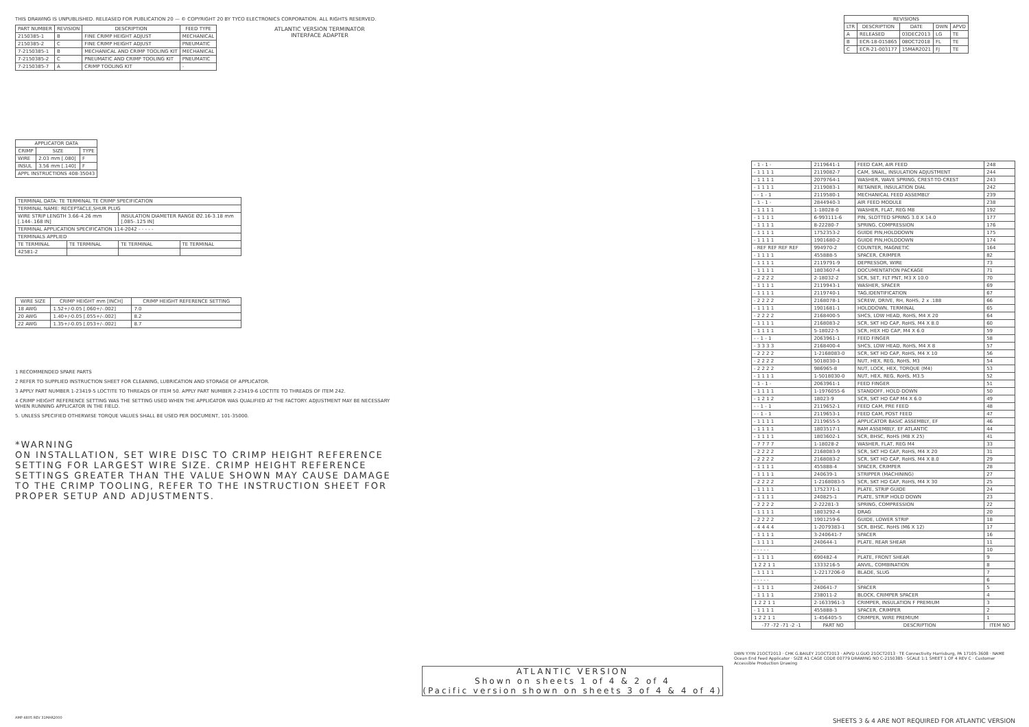ATLANTIC VERSION TERMINATOR
INTERFACE ADAPTER
THIS DRAWING IS UNPUBLISHED. RELEASED FOR PUBLICATION 20 — © COPYRIGHT 20 BY TYCO ELECTRONICS CORPORATION. ALL RIGHTS RESERVED.
| PART NUMBER | REVISION | DESCRIPTION | FEED TYPE |
| --- | --- | --- | --- |
| 2150385-1 | B | FINE CRIMP HEIGHT ADJUST | MECHANICAL |
| 2150385-2 | C | FINE CRIMP HEIGHT ADJUST | PNEUMATIC |
| 7-2150385-1 | B | MECHANICAL AND CRIMP TOOLING KIT | MECHANICAL |
| 7-2150385-2 | C | PNEUMATIC AND CRIMP TOOLING KIT | PNEUMATIC |
| 7-2150385-7 | A | CRIMP TOOLING KIT | - |
| APPLICATOR DATA | | |
| --- | --- | --- |
| CRIMP | SIZE | TYPE |
| WIRE | 2.03 mm [.080] | F |
| INSUL | 3.56 mm [.140] | F |
| APPL INSTRUCTIONS 408-35043 | | |
| TERMINAL DATA: TE TERMINAL TE CRIMP SPECIFICATION | | | |
| TERMINAL NAME: RECEPTACLE,SHUR PLUG | | | |
| WIRE STRIP LENGTH 3.66-4.26 mm [.144-.168 IN] | | INSULATION DIAMETER RANGE Ø2.16-3.18 mm [.085-.125 IN] | |
| TERMINAL APPLICATION SPECIFICATION 114-2042 - - - - - | | | |
| TERMINALS APPLIED | | | |
| TE TERMINAL | TE TERMINAL | TE TERMINAL | TE TERMINAL |
| 42581-2 | | | |
| WIRE SIZE | CRIMP HEIGHT mm [INCH] | CRIMP HEIGHT REFERENCE SETTING |
| --- | --- | --- |
| 18 AWG | 1.52+/-0.05 [.060+/-.002] | 7.0 |
| 20 AWG | 1.40+/-0.05 [.055+/-.002] | 8.2 |
| 22 AWG | 1.35+/-0.05 [.053+/-.002] | 8.7 |
1 RECOMMENDED SPARE PARTS
2 REFER TO SUPPLIED INSTRUCTION SHEET FOR CLEANING, LUBRICATION AND STORAGE OF APPLICATOR.
3 APPLY PART NUMBER 1-23419-5 LOCTITE TO THREADS OF ITEM 50. APPLY PART NUMBER 2-23419-6 LOCTITE TO THREADS OF ITEM 242.
4 CRIMP HEIGHT REFERENCE SETTING WAS THE SETTING USED WHEN THE APPLICATOR WAS QUALIFIED AT THE FACTORY. ADJUSTMENT MAY BE NECESSARY WHEN RUNNING APPLICATOR IN THE FIELD.
5. UNLESS SPECIFIED OTHERWISE TORQUE VALUES SHALL BE USED PER DOCUMENT, 101-35000.
*WARNING
ON INSTALLATION, SET WIRE DISC TO CRIMP HEIGHT REFERENCE SETTING FOR LARGEST WIRE SIZE. CRIMP HEIGHT REFERENCE SETTINGS GREATER THAN THE VALUE SHOWN MAY CAUSE DAMAGE TO THE CRIMP TOOLING, REFER TO THE INSTRUCTION SHEET FOR PROPER SETUP AND ADJUSTMENTS.
| REVISIONS | | | | |
| --- | --- | --- | --- | --- |
| LTR | DESCRIPTION | DATE | DWN | APVD |
| A | RELEASED | 03DEC2013 | LG | TE |
| B | ECR-18-015865 | 08OCT2018 | FL | TE |
| C | ECR-21-003177 | 15MAR2021 | FJ | TE |
| - 1 - 1 - | 2119641-1 | FEED CAM, AIR FEED | 248 |
| - 1 1 1 1 | 2119082-7 | CAM, SNAIL, INSULATION ADJUSTMENT | 244 |
| - 1 1 1 1 | 2079764-1 | WASHER, WAVE SPRING, CREST-TO-CREST | 243 |
| - 1 1 1 1 | 2119083-1 | RETAINER, INSULATION DIAL | 242 |
| - - 1 - 1 | 2119580-1 | MECHANICAL FEED ASSEMBLY | 239 |
| - 1 - 1 - | 2844940-3 | AIR FEED MODULE | 238 |
| - 1 1 1 1 | 1-18028-0 | WASHER, FLAT, REG M8 | 192 |
| - 1 1 1 1 | 6-993111-6 | PIN, SLOTTED SPRING 3.0 X 14.0 | 177 |
| - 1 1 1 1 | 8-22280-7 | SPRING, COMPRESSION | 176 |
| - 1 1 1 1 | 1752353-2 | GUIDE PIN,HOLDDOWN | 175 |
| - 1 1 1 1 | 1901680-2 | GUIDE PIN,HOLDDOWN | 174 |
| - REF REF REF REF | 994970-2 | COUNTER, MAGNETIC | 164 |
| - 1 1 1 1 | 455888-5 | SPACER, CRIMPER | 82 |
| - 1 1 1 1 | 2119791-9 | DEPRESSOR, WIRE | 73 |
| - 1 1 1 1 | 1803607-4 | DOCUMENTATION PACKAGE | 71 |
| - 2 2 2 2 | 2-18032-2 | SCR, SET, FLT PNT, M3 X 10.0 | 70 |
| - 1 1 1 1 | 2119943-1 | WASHER, SPACER | 69 |
| - 1 1 1 1 | 2119740-1 | TAG,IDENTIFICATION | 67 |
| - 2 2 2 2 | 2168078-1 | SCREW, DRIVE, RH, RoHS, 2 x .188 | 66 |
| - 1 1 1 1 | 1901681-1 | HOLDDOWN, TERMINAL | 65 |
| - 2 2 2 2 | 2168400-5 | SHCS, LOW HEAD, RoHS, M4 X 20 | 64 |
| - 1 1 1 1 | 2168083-2 | SCR, SKT HD CAP, RoHS, M4 X 8.0 | 60 |
| - 1 1 1 1 | 5-18022-5 | SCR, HEX HD CAP, M4 X 6.0 | 59 |
| - - 1 - 1 | 2063961-1 | FEED FINGER | 58 |
| - 3 3 3 3 | 2168400-4 | SHCS, LOW HEAD, RoHS, M4 X 8 | 57 |
| - 2 2 2 2 | 1-2168083-0 | SCR, SKT HD CAP, RoHS, M4 X 10 | 56 |
| - 2 2 2 2 | 5018030-1 | NUT, HEX, REG, RoHS, M3 | 54 |
| - 2 2 2 2 | 986965-8 | NUT, LOCK, HEX, TORQUE (M4) | 53 |
| - 1 1 1 1 | 1-5018030-0 | NUT, HEX, REG, RoHS, M3.5 | 52 |
| - 1 - 1 - | 2063961-1 | FEED FINGER | 51 |
| - 1 1 1 1 | 1-1976055-6 | STANDOFF, HOLD-DOWN | 50 |
| - 1 2 1 2 | 18023-9 | SCR, SKT HD CAP M4 X 6.0 | 49 |
| - - 1 - 1 | 2119652-1 | FEED CAM, PRE FEED | 48 |
| - - 1 - 1 | 2119653-1 | FEED CAM, POST FEED | 47 |
| - 1 1 1 1 | 2119655-5 | APPLICATOR BASIC ASSEMBLY, EF | 46 |
| - 1 1 1 1 | 1803517-1 | RAM ASSEMBLY, EF ATLANTIC | 44 |
| - 1 1 1 1 | 1803602-1 | SCR, BHSC, RoHS (M8 X 25) | 41 |
| - 7 7 7 7 | 1-18028-2 | WASHER, FLAT, REG M4 | 33 |
| - 2 2 2 2 | 2168083-9 | SCR, SKT HD CAP, RoHS, M4 X 20 | 31 |
| - 2 2 2 2 | 2168083-2 | SCR, SKT HD CAP, RoHS, M4 X 8.0 | 29 |
| - 1 1 1 1 | 455888-4 | SPACER, CRIMPER | 28 |
| - 1 1 1 1 | 240639-1 | STRIPPER (MACHINING) | 27 |
| - 2 2 2 2 | 1-2168083-5 | SCR, SKT HD CAP, RoHS, M4 X 30 | 25 |
| - 1 1 1 1 | 1752371-1 | PLATE, STRIP GUIDE | 24 |
| - 1 1 1 1 | 240825-1 | PLATE, STRIP HOLD DOWN | 23 |
| - 2 2 2 2 | 2-22281-3 | SPRING, COMPRESSION | 22 |
| - 1 1 1 1 | 1803292-4 | DRAG | 20 |
| - 2 2 2 2 | 1901259-6 | GUIDE, LOWER STRIP | 18 |
| - 4 4 4 4 | 1-2079383-1 | SCR, BHSC, RoHS (M6 X 12) | 17 |
| - 1 1 1 1 | 3-240641-7 | SPACER | 16 |
| - 1 1 1 1 | 240644-1 | PLATE, REAR SHEAR | 11 |
| - - - - - | - | - | 10 |
| - 1 1 1 1 | 690482-4 | PLATE, FRONT SHEAR | 9 |
| 1 2 2 1 1 | 1333216-5 | ANVIL, COMBINATION | 8 |
| - 1 1 1 1 | 1-2217206-0 | BLADE, SLUG | 7 |
| - - - - - | - | - | 6 |
| - 1 1 1 1 | 240641-7 | SPACER | 5 |
| - 1 1 1 1 | 238011-2 | BLOCK, CRIMPER SPACER | 4 |
| 1 2 2 1 1 | 2-1633961-3 | CRIMPER, INSULATION F PREMIUM | 3 |
| - 1 1 1 1 | 455888-3 | SPACER, CRIMPER | 2 |
| 1 2 2 1 1 | 1-456405-5 | CRIMPER, WIRE PREMIUM | 1 |
| -77 -72 -71 -2 -1 | PART NO | DESCRIPTION | ITEM NO |
ATLANTIC VERSION
Shown on sheets 1 of 4 & 2 of 4
(Pacific version shown on sheets 3 of 4 & 4 of 4)
DWN Y.YIN 21OCT2013 · CHK G.BAILEY 21OCT2013 · APVD U.GUO 21OCT2013 · TE Connectivity Harrisburg, PA 17105-3608 · NAME Ocean End Feed Applicator · SIZE A1 CAGE CODE 00779 DRAWING NO C-2150385 · SCALE 1:1 SHEET 1 OF 4 REV C · Customer Accessible Production Drawing
AMP 4805 REV 31MAR2000
SHEETS 3 & 4 ARE NOT REQUIRED FOR ATLANTIC VERSION